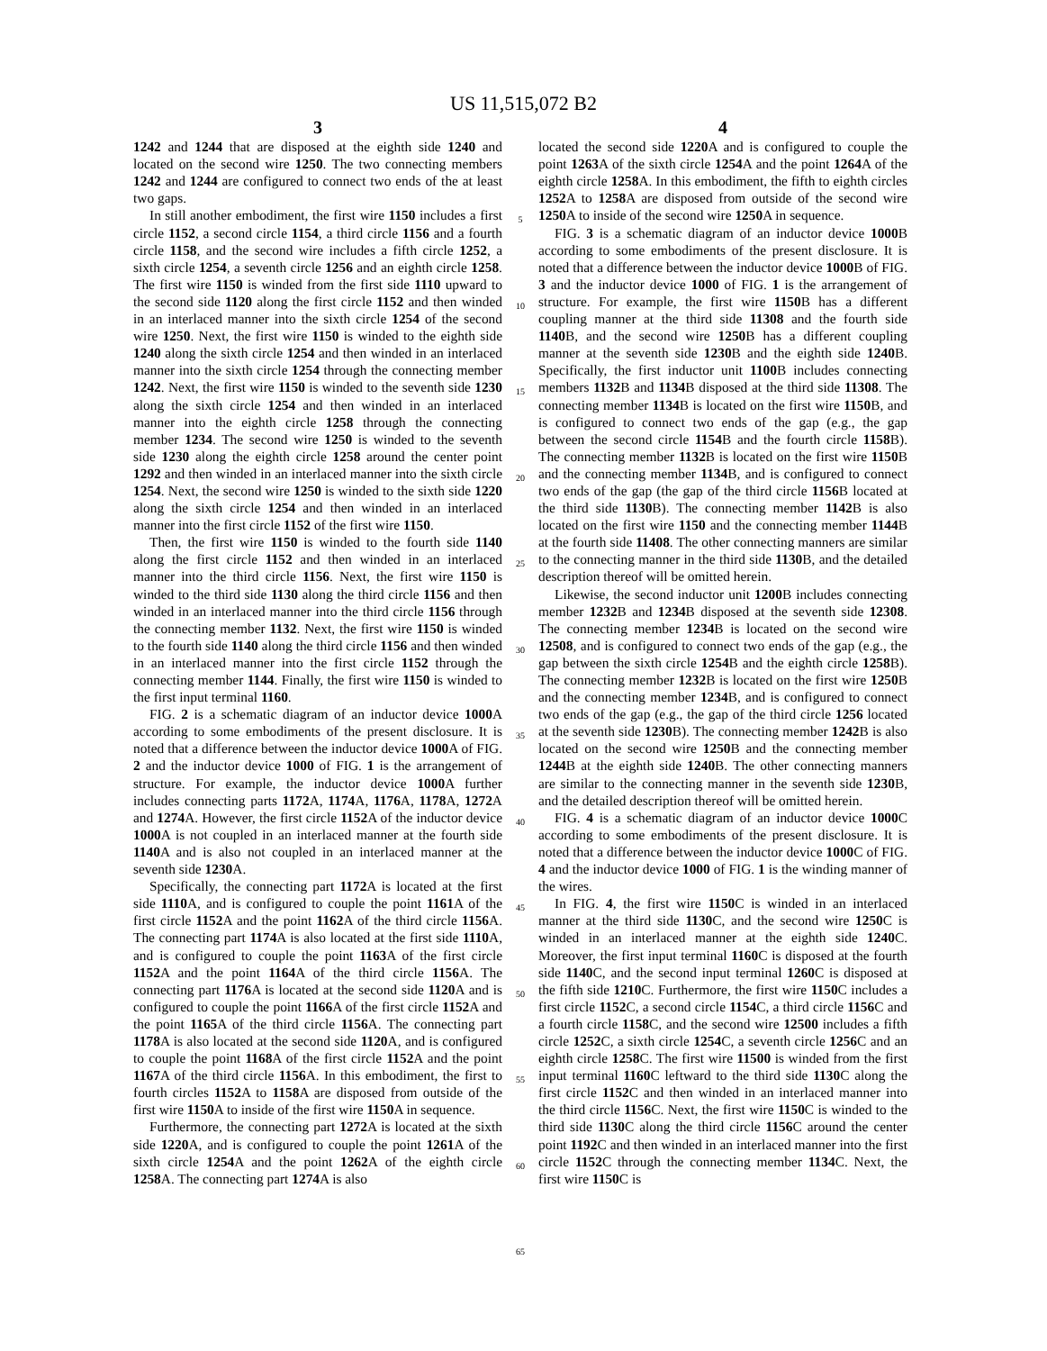US 11,515,072 B2
3
1242 and 1244 that are disposed at the eighth side 1240 and located on the second wire 1250. The two connecting members 1242 and 1244 are configured to connect two ends of the at least two gaps.
In still another embodiment, the first wire 1150 includes a first circle 1152, a second circle 1154, a third circle 1156 and a fourth circle 1158, and the second wire includes a fifth circle 1252, a sixth circle 1254, a seventh circle 1256 and an eighth circle 1258. The first wire 1150 is winded from the first side 1110 upward to the second side 1120 along the first circle 1152 and then winded in an interlaced manner into the sixth circle 1254 of the second wire 1250. Next, the first wire 1150 is winded to the eighth side 1240 along the sixth circle 1254 and then winded in an interlaced manner into the sixth circle 1254 through the connecting member 1242. Next, the first wire 1150 is winded to the seventh side 1230 along the sixth circle 1254 and then winded in an interlaced manner into the eighth circle 1258 through the connecting member 1234. The second wire 1250 is winded to the seventh side 1230 along the eighth circle 1258 around the center point 1292 and then winded in an interlaced manner into the sixth circle 1254. Next, the second wire 1250 is winded to the sixth side 1220 along the sixth circle 1254 and then winded in an interlaced manner into the first circle 1152 of the first wire 1150.
Then, the first wire 1150 is winded to the fourth side 1140 along the first circle 1152 and then winded in an interlaced manner into the third circle 1156. Next, the first wire 1150 is winded to the third side 1130 along the third circle 1156 and then winded in an interlaced manner into the third circle 1156 through the connecting member 1132. Next, the first wire 1150 is winded to the fourth side 1140 along the third circle 1156 and then winded in an interlaced manner into the first circle 1152 through the connecting member 1144. Finally, the first wire 1150 is winded to the first input terminal 1160.
FIG. 2 is a schematic diagram of an inductor device 1000 A according to some embodiments of the present disclosure. It is noted that a difference between the inductor device 1000 A of FIG. 2 and the inductor device 1000 of FIG. 1 is the arrangement of structure. For example, the inductor device 1000 A further includes connecting parts 1172 A, 1174 A, 1176 A, 1178 A, 1272 A and 1274 A. However, the first circle 1152 A of the inductor device 1000 A is not coupled in an interlaced manner at the fourth side 1140 A and is also not coupled in an interlaced manner at the seventh side 1230 A.
Specifically, the connecting part 1172 A is located at the first side 1110 A, and is configured to couple the point 1161 A of the first circle 1152 A and the point 1162 A of the third circle 1156 A. The connecting part 1174 A is also located at the first side 1110 A, and is configured to couple the point 1163 A of the first circle 1152 A and the point 1164 A of the third circle 1156 A. The connecting part 1176 A is located at the second side 1120 A and is configured to couple the point 1166 A of the first circle 1152 A and the point 1165 A of the third circle 1156 A. The connecting part 1178 A is also located at the second side 1120 A, and is configured to couple the point 1168 A of the first circle 1152 A and the point 1167 A of the third circle 1156 A. In this embodiment, the first to fourth circles 1152 A to 1158 A are disposed from outside of the first wire 1150 A to inside of the first wire 1150 A in sequence.
Furthermore, the connecting part 1272 A is located at the sixth side 1220 A, and is configured to couple the point 1261 A of the sixth circle 1254 A and the point 1262 A of the eighth circle 1258 A. The connecting part 1274 A is also
5
10
15
20
25
30
35
40
45
50
55
60
65
4
located the second side 1220 A and is configured to couple the point 1263 A of the sixth circle 1254 A and the point 1264 A of the eighth circle 1258 A. In this embodiment, the fifth to eighth circles 1252 A to 1258 A are disposed from outside of the second wire 1250 A to inside of the second wire 1250 A in sequence.
FIG. 3 is a schematic diagram of an inductor device 1000 B according to some embodiments of the present disclosure. It is noted that a difference between the inductor device 1000 B of FIG. 3 and the inductor device 1000 of FIG. 1 is the arrangement of structure. For example, the first wire 1150 B has a different coupling manner at the third side 11308 and the fourth side 1140 B, and the second wire 1250 B has a different coupling manner at the seventh side 1230 B and the eighth side 1240 B. Specifically, the first inductor unit 1100 B includes connecting members 1132 B and 1134 B disposed at the third side 11308. The connecting member 1134 B is located on the first wire 1150 B, and is configured to connect two ends of the gap (e.g., the gap between the second circle 1154 B and the fourth circle 1158 B). The connecting member 1132 B is located on the first wire 1150 B and the connecting member 1134 B, and is configured to connect two ends of the gap (the gap of the third circle 1156 B located at the third side 1130 B). The connecting member 1142 B is also located on the first wire 1150 and the connecting member 1144 B at the fourth side 11408. The other connecting manners are similar to the connecting manner in the third side 1130 B, and the detailed description thereof will be omitted herein.
Likewise, the second inductor unit 1200 B includes connecting member 1232 B and 1234 B disposed at the seventh side 12308. The connecting member 1234 B is located on the second wire 12508, and is configured to connect two ends of the gap (e.g., the gap between the sixth circle 1254 B and the eighth circle 1258 B). The connecting member 1232 B is located on the first wire 1250 B and the connecting member 1234 B, and is configured to connect two ends of the gap (e.g., the gap of the third circle 1256 located at the seventh side 1230 B). The connecting member 1242 B is also located on the second wire 1250 B and the connecting member 1244 B at the eighth side 1240 B. The other connecting manners are similar to the connecting manner in the seventh side 1230 B, and the detailed description thereof will be omitted herein.
FIG. 4 is a schematic diagram of an inductor device 1000 C according to some embodiments of the present disclosure. It is noted that a difference between the inductor device 1000 C of FIG. 4 and the inductor device 1000 of FIG. 1 is the winding manner of the wires.
In FIG. 4, the first wire 1150 C is winded in an interlaced manner at the third side 1130 C, and the second wire 1250 C is winded in an interlaced manner at the eighth side 1240 C. Moreover, the first input terminal 1160 C is disposed at the fourth side 1140 C, and the second input terminal 1260 C is disposed at the fifth side 1210 C. Furthermore, the first wire 1150 C includes a first circle 1152 C, a second circle 1154 C, a third circle 1156 C and a fourth circle 1158 C, and the second wire 12500 includes a fifth circle 1252 C, a sixth circle 1254 C, a seventh circle 1256 C and an eighth circle 1258 C. The first wire 11500 is winded from the first input terminal 1160 C leftward to the third side 1130 C along the first circle 1152 C and then winded in an interlaced manner into the third circle 1156 C. Next, the first wire 1150 C is winded to the third side 1130 C along the third circle 1156 C around the center point 1192 C and then winded in an interlaced manner into the first circle 1152 C through the connecting member 1134 C. Next, the first wire 1150 C is